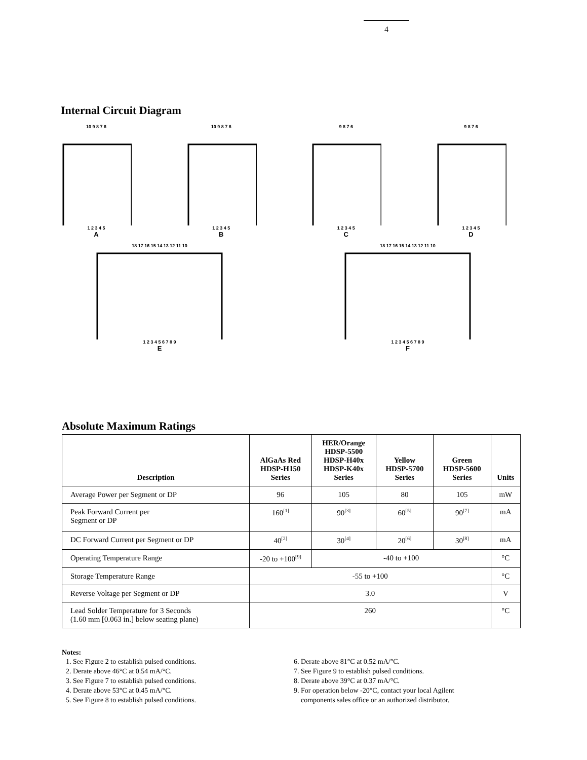4
Internal Circuit Diagram
10 9 8 7 6
1 2 3 4 5
A
10 9 8 7 6
1 2 3 4 5
B
9 8 7 6
1 2 3 4 5
C
9 8 7 6
1 2 3 4 5
D
18 17 16 15 14 13 12 11 10
1 2 3 4 5 6 7 8 9
E
18 17 16 15 14 13 12 11 10
1 2 3 4 5 6 7 8 9
F
Absolute Maximum Ratings
| Description | AlGaAs Red HDSP-H150 Series | HER/Orange HDSP-5500 HDSP-H40x HDSP-K40x Series | Yellow HDSP-5700 Series | Green HDSP-5600 Series | Units |
| --- | --- | --- | --- | --- | --- |
| Average Power per Segment or DP | 96 | 105 | 80 | 105 | mW |
| Peak Forward Current per Segment or DP | 160<sup>[1]</sup> | 90<sup>[3]</sup> | 60<sup>[5]</sup> | 90<sup>[7]</sup> | mA |
| DC Forward Current per Segment or DP | 40<sup>[2]</sup> | 30<sup>[4]</sup> | 20<sup>[6]</sup> | 30<sup>[8]</sup> | mA |
| Operating Temperature Range | -20 to +100<sup>[9]</sup> | -40 to +100 | | | °C |
| Storage Temperature Range | -55 to +100 | | | | °C |
| Reverse Voltage per Segment or DP | 3.0 | | | | V |
| Lead Solder Temperature for 3 Seconds (1.60 mm [0.063 in.] below seating plane) | 260 | | | | °C |
Notes:
1. See Figure 2 to establish pulsed conditions.
2. Derate above 46°C at 0.54 mA/°C.
3. See Figure 7 to establish pulsed conditions.
4. Derate above 53°C at 0.45 mA/°C.
5. See Figure 8 to establish pulsed conditions.
6. Derate above 81°C at 0.52 mA/°C.
7. See Figure 9 to establish pulsed conditions.
8. Derate above 39°C at 0.37 mA/°C.
9. For operation below -20°C, contact your local Agilent
components sales office or an authorized distributor.